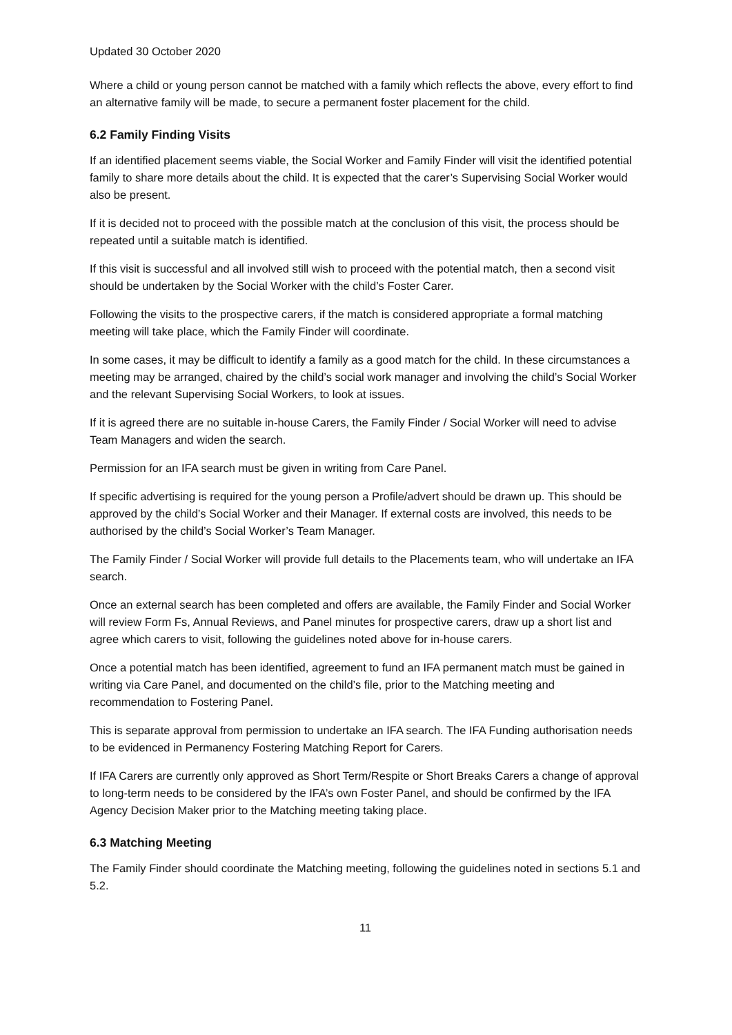Updated 30 October 2020
Where a child or young person cannot be matched with a family which reflects the above, every effort to find an alternative family will be made, to secure a permanent foster placement for the child.
6.2 Family Finding Visits
If an identified placement seems viable, the Social Worker and Family Finder will visit the identified potential family to share more details about the child. It is expected that the carer’s Supervising Social Worker would also be present.
If it is decided not to proceed with the possible match at the conclusion of this visit, the process should be repeated until a suitable match is identified.
If this visit is successful and all involved still wish to proceed with the potential match, then a second visit should be undertaken by the Social Worker with the child’s Foster Carer.
Following the visits to the prospective carers, if the match is considered appropriate a formal matching meeting will take place, which the Family Finder will coordinate.
In some cases, it may be difficult to identify a family as a good match for the child. In these circumstances a meeting may be arranged, chaired by the child’s social work manager and involving the child’s Social Worker and the relevant Supervising Social Workers, to look at issues.
If it is agreed there are no suitable in-house Carers, the Family Finder / Social Worker will need to advise Team Managers and widen the search.
Permission for an IFA search must be given in writing from Care Panel.
If specific advertising is required for the young person a Profile/advert should be drawn up. This should be approved by the child’s Social Worker and their Manager. If external costs are involved, this needs to be authorised by the child’s Social Worker’s Team Manager.
The Family Finder / Social Worker will provide full details to the Placements team, who will undertake an IFA search.
Once an external search has been completed and offers are available, the Family Finder and Social Worker will review Form Fs, Annual Reviews, and Panel minutes for prospective carers, draw up a short list and agree which carers to visit, following the guidelines noted above for in-house carers.
Once a potential match has been identified, agreement to fund an IFA permanent match must be gained in writing via Care Panel, and documented on the child’s file, prior to the Matching meeting and recommendation to Fostering Panel.
This is separate approval from permission to undertake an IFA search. The IFA Funding authorisation needs to be evidenced in Permanency Fostering Matching Report for Carers.
If IFA Carers are currently only approved as Short Term/Respite or Short Breaks Carers a change of approval to long-term needs to be considered by the IFA’s own Foster Panel, and should be confirmed by the IFA Agency Decision Maker prior to the Matching meeting taking place.
6.3 Matching Meeting
The Family Finder should coordinate the Matching meeting, following the guidelines noted in sections 5.1 and 5.2.
11